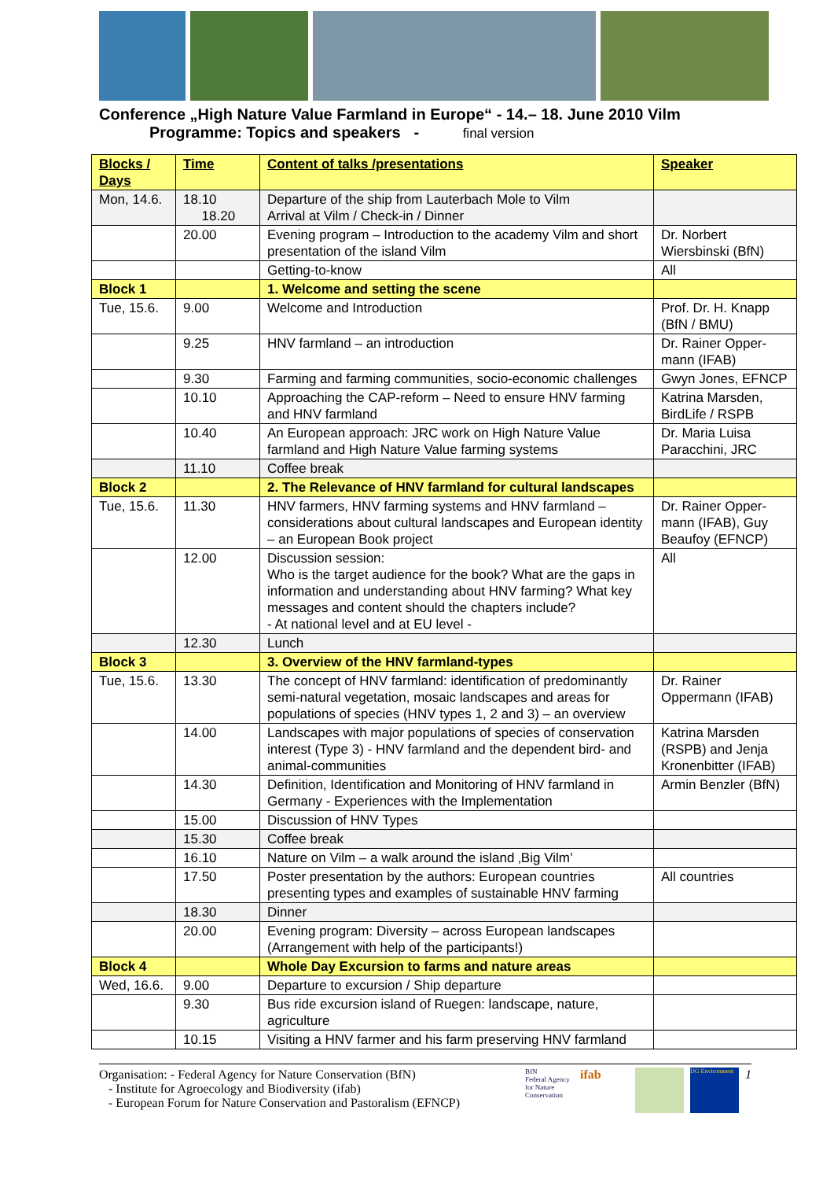Conference „High Nature Value Farmland in Europe“ - 14.– 18. June 2010 Vilm
Programme: Topics and speakers - final version
| Blocks / Days | Time | Content of talks /presentations | Speaker |
| --- | --- | --- | --- |
| Mon, 14.6. | 18.10 18.20 | Departure of the ship from Lauterbach Mole to Vilm Arrival at Vilm / Check-in / Dinner | |
| | 20.00 | Evening program – Introduction to the academy Vilm and short presentation of the island Vilm | Dr. Norbert Wiersbinski (BfN) |
| | | Getting-to-know | All |
| Block 1 | | 1. Welcome and setting the scene | |
| Tue, 15.6. | 9.00 | Welcome and Introduction | Prof. Dr. H. Knapp (BfN / BMU) |
| | 9.25 | HNV farmland – an introduction | Dr. Rainer Opper-mann (IFAB) |
| | 9.30 | Farming and farming communities, socio-economic challenges | Gwyn Jones, EFNCP |
| | 10.10 | Approaching the CAP-reform – Need to ensure HNV farming and HNV farmland | Katrina Marsden, BirdLife / RSPB |
| | 10.40 | An European approach: JRC work on High Nature Value farmland and High Nature Value farming systems | Dr. Maria Luisa Paracchini, JRC |
| | 11.10 | Coffee break | |
| Block 2 | | 2. The Relevance of HNV farmland for cultural landscapes | |
| Tue, 15.6. | 11.30 | HNV farmers, HNV farming systems and HNV farmland – considerations about cultural landscapes and European identity – an European Book project | Dr. Rainer Opper-mann (IFAB), Guy Beaufoy (EFNCP) |
| | 12.00 | Discussion session: Who is the target audience for the book? What are the gaps in information and understanding about HNV farming? What key messages and content should the chapters include? - At national level and at EU level - | All |
| | 12.30 | Lunch | |
| Block 3 | | 3. Overview of the HNV farmland-types | |
| Tue, 15.6. | 13.30 | The concept of HNV farmland: identification of predominantly semi-natural vegetation, mosaic landscapes and areas for populations of species (HNV types 1, 2 and 3) – an overview | Dr. Rainer Oppermann (IFAB) |
| | 14.00 | Landscapes with major populations of species of conservation interest (Type 3) - HNV farmland and the dependent bird- and animal-communities | Katrina Marsden (RSPB) and Jenja Kronenbitter (IFAB) |
| | 14.30 | Definition, Identification and Monitoring of HNV farmland in Germany - Experiences with the Implementation | Armin Benzler (BfN) |
| | 15.00 | Discussion of HNV Types | |
| | 15.30 | Coffee break | |
| | 16.10 | Nature on Vilm – a walk around the island ‚Big Vilm’ | |
| | 17.50 | Poster presentation by the authors: European countries presenting types and examples of sustainable HNV farming | All countries |
| | 18.30 | Dinner | |
| | 20.00 | Evening program: Diversity – across European landscapes (Arrangement with help of the participants!) | |
| Block 4 | | Whole Day Excursion to farms and nature areas | |
| Wed, 16.6. | 9.00 | Departure to excursion / Ship departure | |
| | 9.30 | Bus ride excursion island of Ruegen: landscape, nature, agriculture | |
| | 10.15 | Visiting a HNV farmer and his farm preserving HNV farmland | |
Organisation: - Federal Agency for Nature Conservation (BfN)
- Institute for Agroecology and Biodiversity (ifab)
- European Forum for Nature Conservation and Pastoralism (EFNCP)
BfN
Federal Agency for Nature Conservation
ifab
DG Environment
1